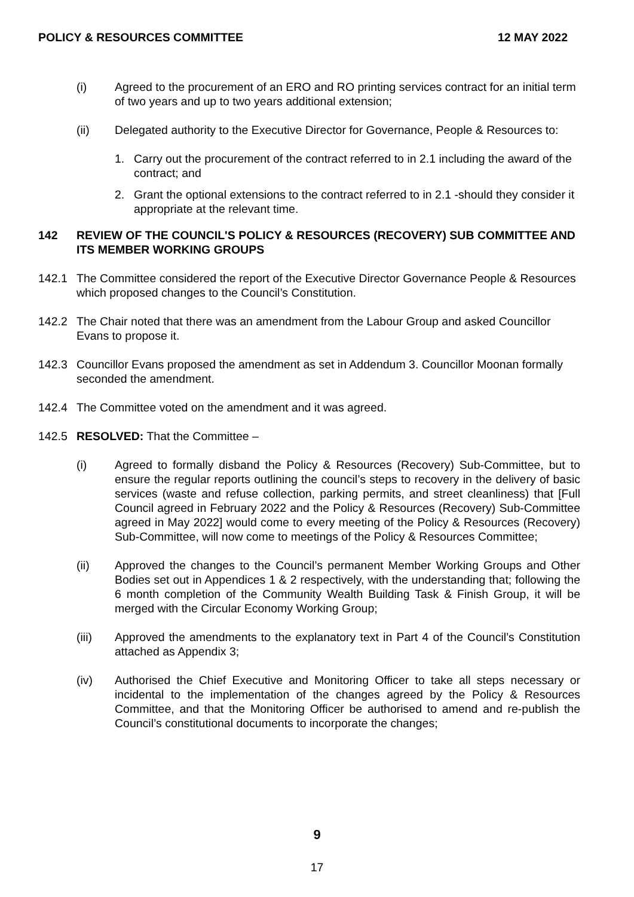POLICY & RESOURCES COMMITTEE 12 MAY 2022
(i) Agreed to the procurement of an ERO and RO printing services contract for an initial term of two years and up to two years additional extension;
(ii) Delegated authority to the Executive Director for Governance, People & Resources to:
1. Carry out the procurement of the contract referred to in 2.1 including the award of the contract; and
2. Grant the optional extensions to the contract referred to in 2.1 -should they consider it appropriate at the relevant time.
142 REVIEW OF THE COUNCIL'S POLICY & RESOURCES (RECOVERY) SUB COMMITTEE AND ITS MEMBER WORKING GROUPS
142.1 The Committee considered the report of the Executive Director Governance People & Resources which proposed changes to the Council’s Constitution.
142.2 The Chair noted that there was an amendment from the Labour Group and asked Councillor Evans to propose it.
142.3 Councillor Evans proposed the amendment as set in Addendum 3. Councillor Moonan formally seconded the amendment.
142.4 The Committee voted on the amendment and it was agreed.
142.5 RESOLVED: That the Committee –
(i) Agreed to formally disband the Policy & Resources (Recovery) Sub-Committee, but to ensure the regular reports outlining the council’s steps to recovery in the delivery of basic services (waste and refuse collection, parking permits, and street cleanliness) that [Full Council agreed in February 2022 and the Policy & Resources (Recovery) Sub-Committee agreed in May 2022] would come to every meeting of the Policy & Resources (Recovery) Sub-Committee, will now come to meetings of the Policy & Resources Committee;
(ii) Approved the changes to the Council’s permanent Member Working Groups and Other Bodies set out in Appendices 1 & 2 respectively, with the understanding that; following the 6 month completion of the Community Wealth Building Task & Finish Group, it will be merged with the Circular Economy Working Group;
(iii) Approved the amendments to the explanatory text in Part 4 of the Council’s Constitution attached as Appendix 3;
(iv) Authorised the Chief Executive and Monitoring Officer to take all steps necessary or incidental to the implementation of the changes agreed by the Policy & Resources Committee, and that the Monitoring Officer be authorised to amend and re-publish the Council’s constitutional documents to incorporate the changes;
9
17